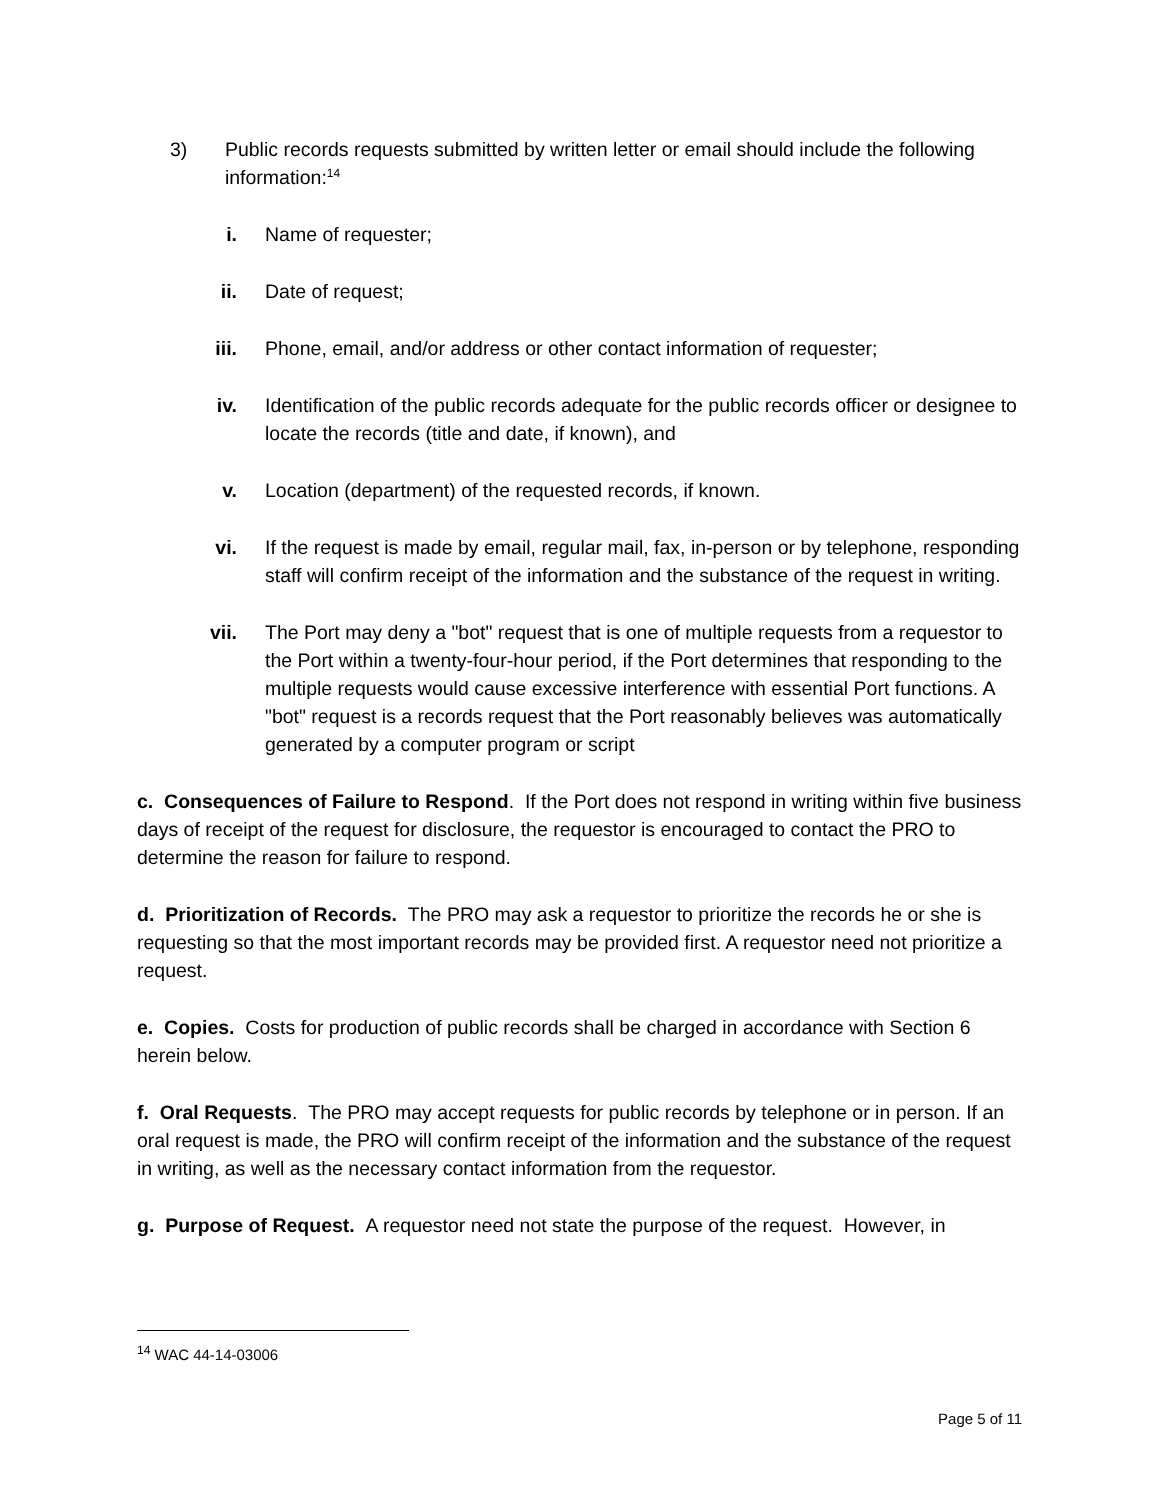3) Public records requests submitted by written letter or email should include the following information:<sup>14</sup>
i. Name of requester;
ii. Date of request;
iii. Phone, email, and/or address or other contact information of requester;
iv. Identification of the public records adequate for the public records officer or designee to locate the records (title and date, if known), and
v. Location (department) of the requested records, if known.
vi. If the request is made by email, regular mail, fax, in-person or by telephone, responding staff will confirm receipt of the information and the substance of the request in writing.
vii. The Port may deny a "bot" request that is one of multiple requests from a requestor to the Port within a twenty-four-hour period, if the Port determines that responding to the multiple requests would cause excessive interference with essential Port functions. A "bot" request is a records request that the Port reasonably believes was automatically generated by a computer program or script
c. Consequences of Failure to Respond. If the Port does not respond in writing within five business days of receipt of the request for disclosure, the requestor is encouraged to contact the PRO to determine the reason for failure to respond.
d. Prioritization of Records. The PRO may ask a requestor to prioritize the records he or she is requesting so that the most important records may be provided first. A requestor need not prioritize a request.
e. Copies. Costs for production of public records shall be charged in accordance with Section 6 herein below.
f. Oral Requests. The PRO may accept requests for public records by telephone or in person. If an oral request is made, the PRO will confirm receipt of the information and the substance of the request in writing, as well as the necessary contact information from the requestor.
g. Purpose of Request. A requestor need not state the purpose of the request. However, in
<sup>14</sup> WAC 44-14-03006
Page 5 of 11